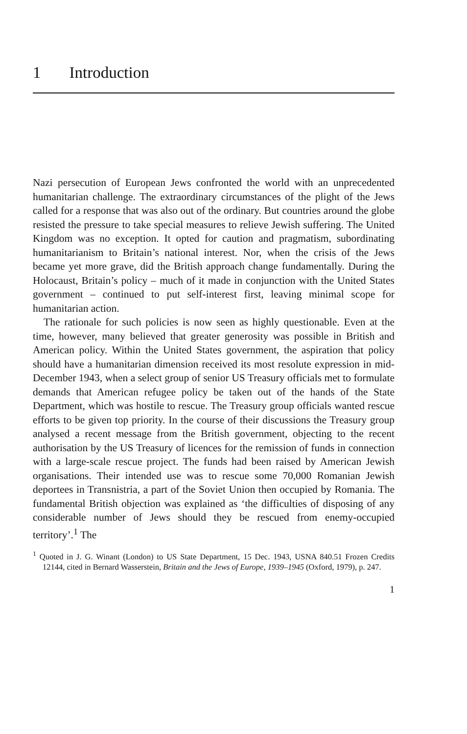1 Introduction
Nazi persecution of European Jews confronted the world with an unprecedented humanitarian challenge. The extraordinary circumstances of the plight of the Jews called for a response that was also out of the ordinary. But countries around the globe resisted the pressure to take special measures to relieve Jewish suffering. The United Kingdom was no exception. It opted for caution and pragmatism, subordinating humanitarianism to Britain’s national interest. Nor, when the crisis of the Jews became yet more grave, did the British approach change fundamentally. During the Holocaust, Britain’s policy – much of it made in conjunction with the United States government – continued to put self-interest first, leaving minimal scope for humanitarian action.
The rationale for such policies is now seen as highly questionable. Even at the time, however, many believed that greater generosity was possible in British and American policy. Within the United States government, the aspiration that policy should have a humanitarian dimension received its most resolute expression in mid-December 1943, when a select group of senior US Treasury officials met to formulate demands that American refugee policy be taken out of the hands of the State Department, which was hostile to rescue. The Treasury group officials wanted rescue efforts to be given top priority. In the course of their discussions the Treasury group analysed a recent message from the British government, objecting to the recent authorisation by the US Treasury of licences for the remission of funds in connection with a large-scale rescue project. The funds had been raised by American Jewish organisations. Their intended use was to rescue some 70,000 Romanian Jewish deportees in Transnistria, a part of the Soviet Union then occupied by Romania. The fundamental British objection was explained as ‘the difficulties of disposing of any considerable number of Jews should they be rescued from enemy-occupied territory’.<sup>1</sup> The
<sup>1</sup> Quoted in J. G. Winant (London) to US State Department, 15 Dec. 1943, USNA 840.51 Frozen Credits 12144, cited in Bernard Wasserstein, Britain and the Jews of Europe, 1939–1945 (Oxford, 1979), p. 247.
1